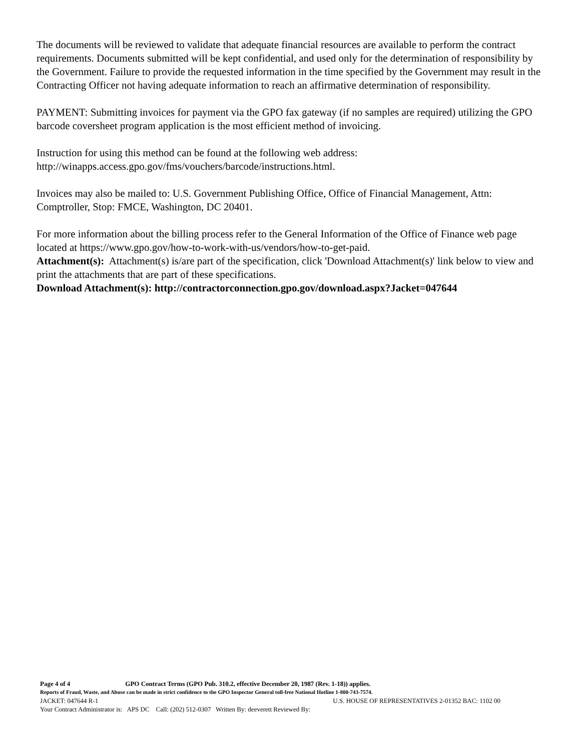The documents will be reviewed to validate that adequate financial resources are available to perform the contract requirements. Documents submitted will be kept confidential, and used only for the determination of responsibility by the Government. Failure to provide the requested information in the time specified by the Government may result in the Contracting Officer not having adequate information to reach an affirmative determination of responsibility.
PAYMENT: Submitting invoices for payment via the GPO fax gateway (if no samples are required) utilizing the GPO barcode coversheet program application is the most efficient method of invoicing.
Instruction for using this method can be found at the following web address:
http://winapps.access.gpo.gov/fms/vouchers/barcode/instructions.html.
Invoices may also be mailed to: U.S. Government Publishing Office, Office of Financial Management, Attn: Comptroller, Stop: FMCE, Washington, DC 20401.
For more information about the billing process refer to the General Information of the Office of Finance web page located at https://www.gpo.gov/how-to-work-with-us/vendors/how-to-get-paid.
Attachment(s): Attachment(s) is/are part of the specification, click 'Download Attachment(s)' link below to view and print the attachments that are part of these specifications.
Download Attachment(s): http://contractorconnection.gpo.gov/download.aspx?Jacket=047644
Page 4 of 4 GPO Contract Terms (GPO Pub. 310.2, effective December 20, 1987 (Rev. 1-18)) applies.
Reports of Fraud, Waste, and Abuse can be made in strict confidence to the GPO Inspector General toll-free National Hotline 1-800-743-7574.
JACKET: 047644 R-1 U.S. HOUSE OF REPRESENTATIVES 2-01352 BAC: 1102 00
Your Contract Administrator is: APS DC Call: (202) 512-0307 Written By: deeverett Reviewed By: